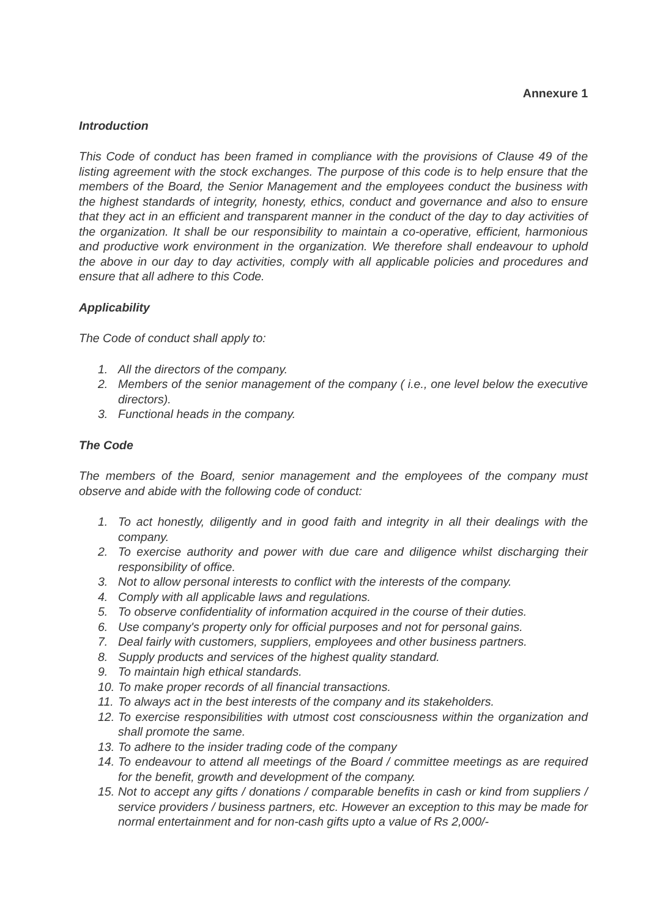Annexure 1
Introduction
This Code of conduct has been framed in compliance with the provisions of Clause 49 of the listing agreement with the stock exchanges. The purpose of this code is to help ensure that the members of the Board, the Senior Management and the employees conduct the business with the highest standards of integrity, honesty, ethics, conduct and governance and also to ensure that they act in an efficient and transparent manner in the conduct of the day to day activities of the organization. It shall be our responsibility to maintain a co-operative, efficient, harmonious and productive work environment in the organization. We therefore shall endeavour to uphold the above in our day to day activities, comply with all applicable policies and procedures and ensure that all adhere to this Code.
Applicability
The Code of conduct shall apply to:
1. All the directors of the company.
2. Members of the senior management of the company ( i.e., one level below the executive directors).
3. Functional heads in the company.
The Code
The members of the Board, senior management and the employees of the company must observe and abide with the following code of conduct:
1. To act honestly, diligently and in good faith and integrity in all their dealings with the company.
2. To exercise authority and power with due care and diligence whilst discharging their responsibility of office.
3. Not to allow personal interests to conflict with the interests of the company.
4. Comply with all applicable laws and regulations.
5. To observe confidentiality of information acquired in the course of their duties.
6. Use company's property only for official purposes and not for personal gains.
7. Deal fairly with customers, suppliers, employees and other business partners.
8. Supply products and services of the highest quality standard.
9. To maintain high ethical standards.
10. To make proper records of all financial transactions.
11. To always act in the best interests of the company and its stakeholders.
12. To exercise responsibilities with utmost cost consciousness within the organization and shall promote the same.
13. To adhere to the insider trading code of the company
14. To endeavour to attend all meetings of the Board / committee meetings as are required for the benefit, growth and development of the company.
15. Not to accept any gifts / donations / comparable benefits in cash or kind from suppliers / service providers / business partners, etc. However an exception to this may be made for normal entertainment and for non-cash gifts upto a value of Rs 2,000/-